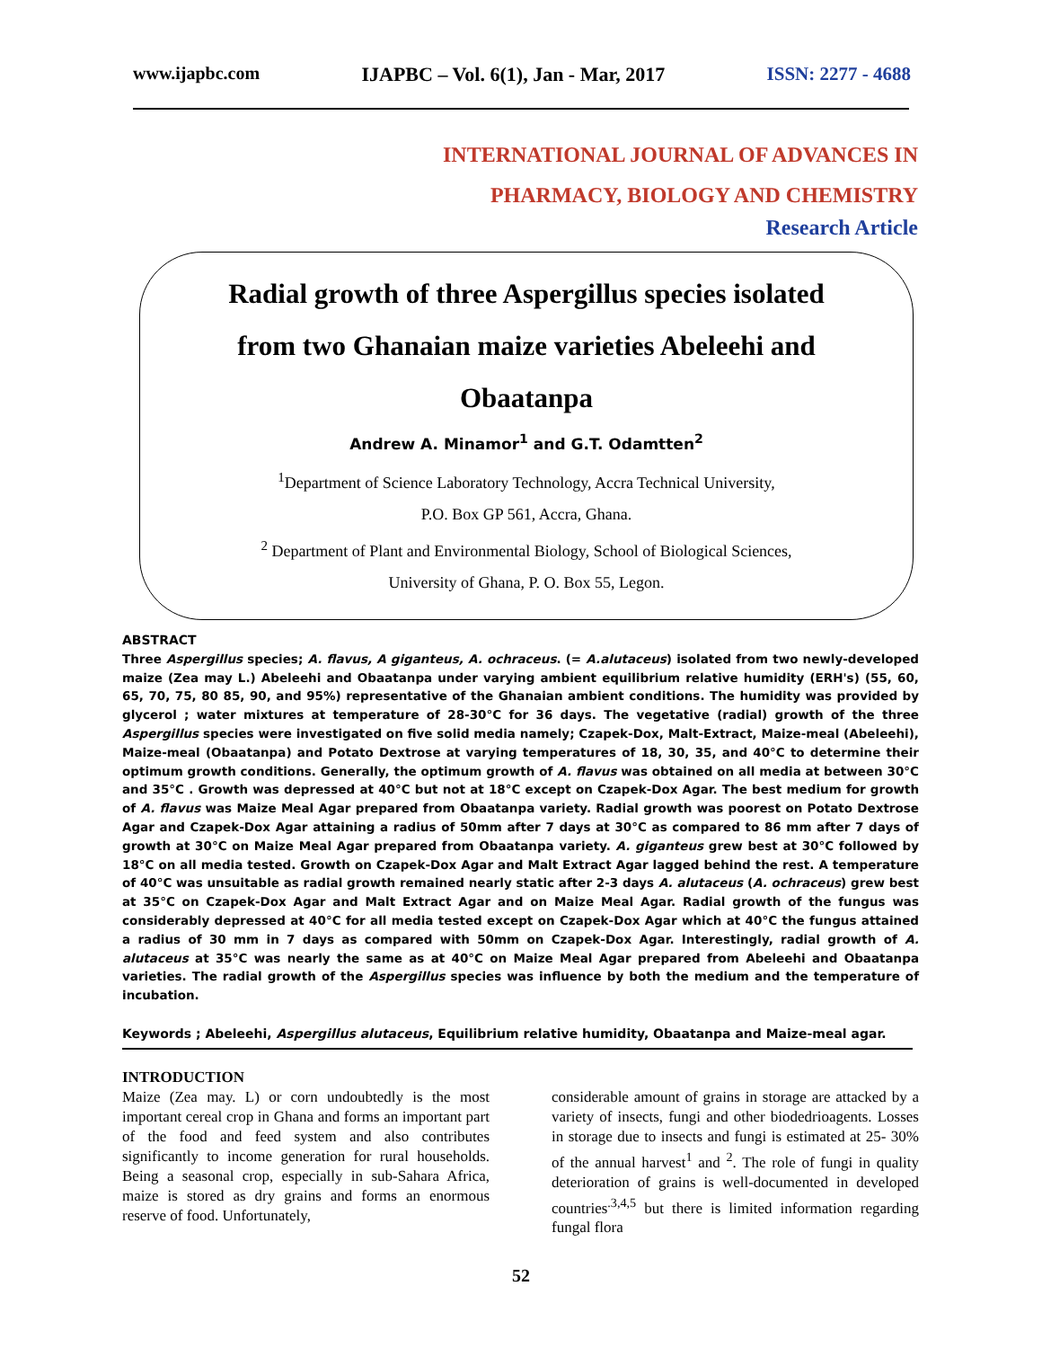www.ijapbc.com IJAPBC – Vol. 6(1), Jan - Mar, 2017 ISSN: 2277 - 4688
INTERNATIONAL JOURNAL OF ADVANCES IN
PHARMACY, BIOLOGY AND CHEMISTRY
Research Article
Radial growth of three Aspergillus species isolated
from two Ghanaian maize varieties Abeleehi and
Obaatanpa
Andrew A. Minamor<sup>1</sup> and G.T. Odamtten<sup>2</sup>
<sup>1</sup> Department of Science Laboratory Technology, Accra Technical University,
P.O. Box GP 561, Accra, Ghana.
<sup>2</sup> Department of Plant and Environmental Biology, School of Biological Sciences,
University of Ghana, P. O. Box 55, Legon.
ABSTRACT
Three Aspergillus species; A. flavus, A giganteus, A. ochraceus. (= A.alutaceus) isolated from two newly-developed maize (Zea may L.) Abeleehi and Obaatanpa under varying ambient equilibrium relative humidity (ERH's) (55, 60, 65, 70, 75, 80 85, 90, and 95%) representative of the Ghanaian ambient conditions. The humidity was provided by glycerol ; water mixtures at temperature of 28-30°C for 36 days. The vegetative (radial) growth of the three Aspergillus species were investigated on five solid media namely; Czapek-Dox, Malt-Extract, Maize-meal (Abeleehi), Maize-meal (Obaatanpa) and Potato Dextrose at varying temperatures of 18, 30, 35, and 40°C to determine their optimum growth conditions. Generally, the optimum growth of A. flavus was obtained on all media at between 30°C and 35°C . Growth was depressed at 40°C but not at 18°C except on Czapek-Dox Agar. The best medium for growth of A. flavus was Maize Meal Agar prepared from Obaatanpa variety. Radial growth was poorest on Potato Dextrose Agar and Czapek-Dox Agar attaining a radius of 50mm after 7 days at 30°C as compared to 86 mm after 7 days of growth at 30°C on Maize Meal Agar prepared from Obaatanpa variety. A. giganteus grew best at 30°C followed by 18°C on all media tested. Growth on Czapek-Dox Agar and Malt Extract Agar lagged behind the rest. A temperature of 40°C was unsuitable as radial growth remained nearly static after 2-3 days A. alutaceus (A. ochraceus) grew best at 35°C on Czapek-Dox Agar and Malt Extract Agar and on Maize Meal Agar. Radial growth of the fungus was considerably depressed at 40°C for all media tested except on Czapek-Dox Agar which at 40°C the fungus attained a radius of 30 mm in 7 days as compared with 50mm on Czapek-Dox Agar. Interestingly, radial growth of A. alutaceus at 35°C was nearly the same as at 40°C on Maize Meal Agar prepared from Abeleehi and Obaatanpa varieties. The radial growth of the Aspergillus species was influence by both the medium and the temperature of incubation.
Keywords ; Abeleehi, Aspergillus alutaceus, Equilibrium relative humidity, Obaatanpa and Maize-meal agar.
INTRODUCTION
Maize (Zea may. L) or corn undoubtedly is the most important cereal crop in Ghana and forms an important part of the food and feed system and also contributes significantly to income generation for rural households. Being a seasonal crop, especially in sub-Sahara Africa, maize is stored as dry grains and forms an enormous reserve of food. Unfortunately,
considerable amount of grains in storage are attacked by a variety of insects, fungi and other biodedrioagents. Losses in storage due to insects and fungi is estimated at 25- 30% of the annual harvest<sup>1</sup> and <sup>2</sup>. The role of fungi in quality deterioration of grains is well-documented in developed countries<sup>.3,4,5</sup> but there is limited information regarding fungal flora
52